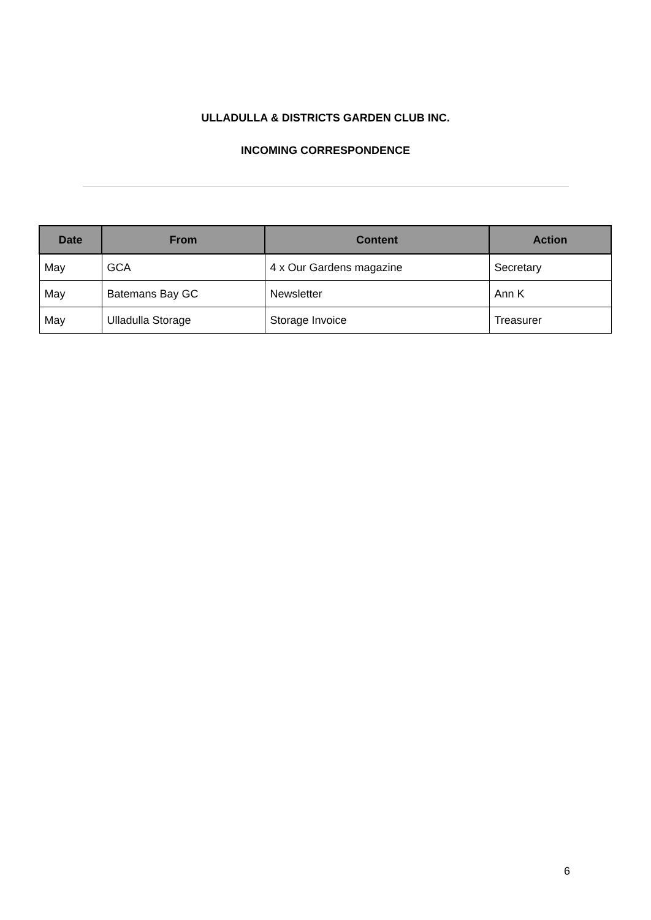ULLADULLA & DISTRICTS GARDEN CLUB INC.
INCOMING CORRESPONDENCE
| Date | From | Content | Action |
| --- | --- | --- | --- |
| May | GCA | 4 x Our Gardens magazine | Secretary |
| May | Batemans Bay GC | Newsletter | Ann K |
| May | Ulladulla Storage | Storage Invoice | Treasurer |
6